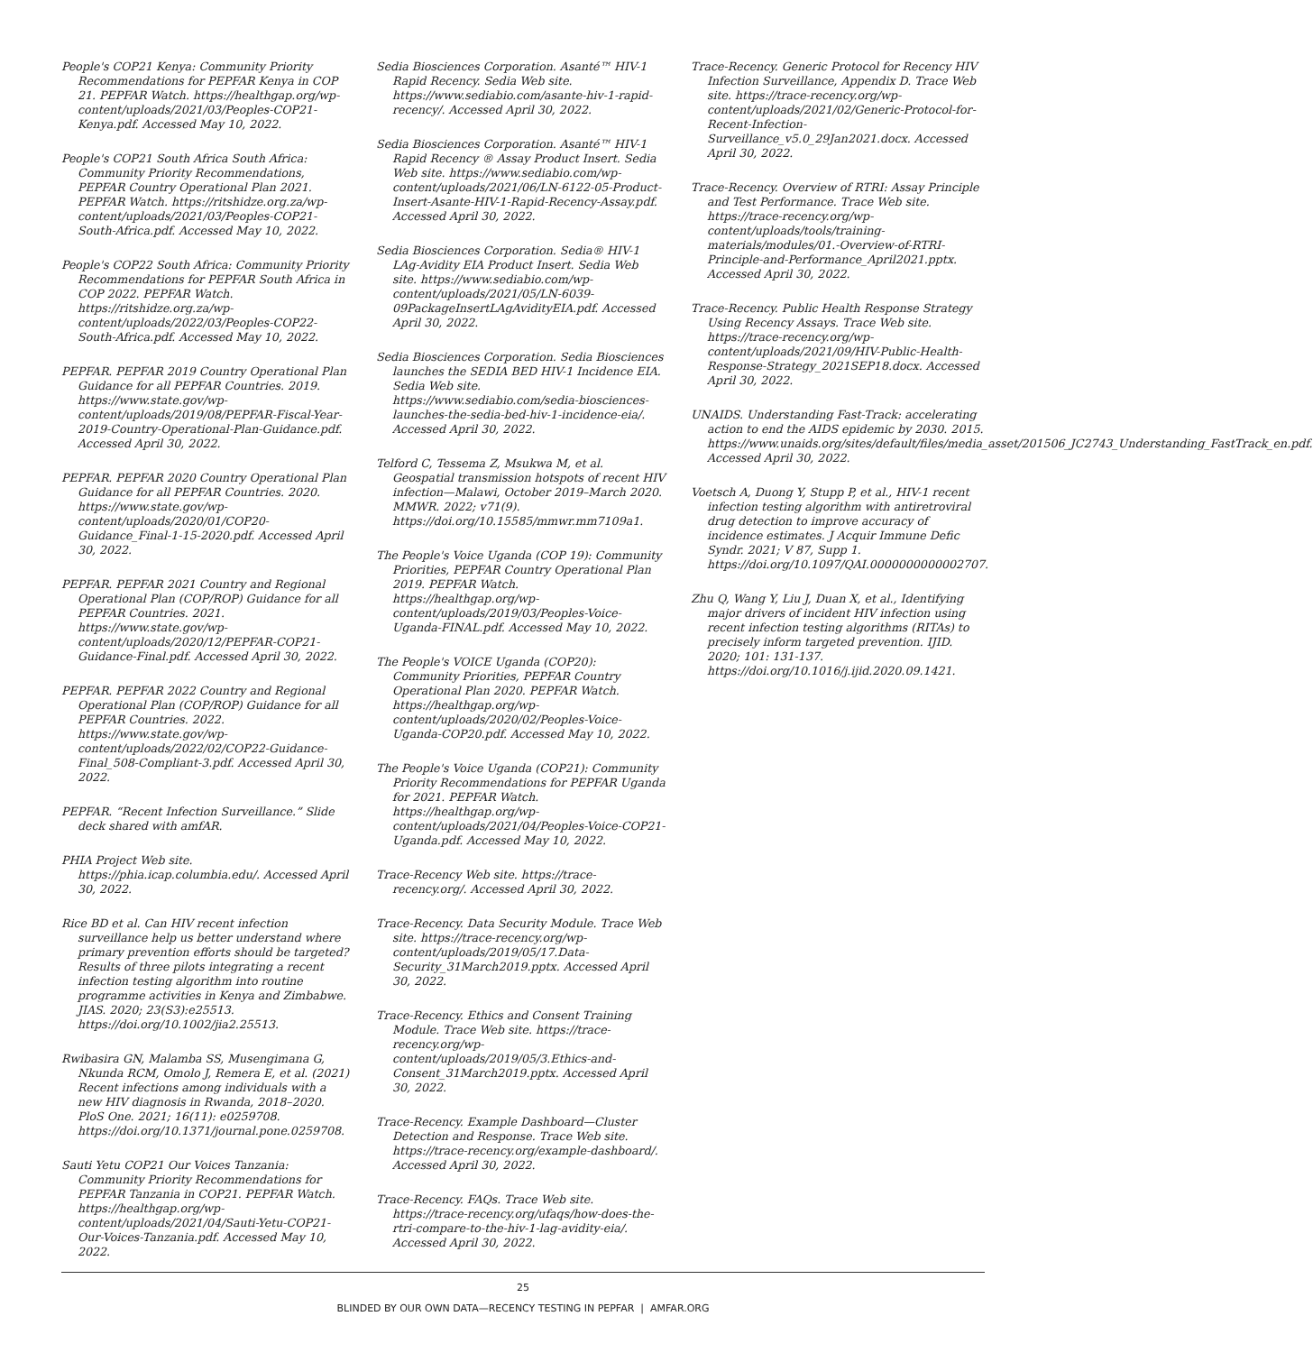People's COP21 Kenya: Community Priority Recommendations for PEPFAR Kenya in COP 21. PEPFAR Watch. https://healthgap.org/wp-content/uploads/2021/03/Peoples-COP21-Kenya.pdf. Accessed May 10, 2022.
People's COP21 South Africa South Africa: Community Priority Recommendations, PEPFAR Country Operational Plan 2021. PEPFAR Watch. https://ritshidze.org.za/wp-content/uploads/2021/03/Peoples-COP21-South-Africa.pdf. Accessed May 10, 2022.
People's COP22 South Africa: Community Priority Recommendations for PEPFAR South Africa in COP 2022. PEPFAR Watch. https://ritshidze.org.za/wp-content/uploads/2022/03/Peoples-COP22-South-Africa.pdf. Accessed May 10, 2022.
PEPFAR. PEPFAR 2019 Country Operational Plan Guidance for all PEPFAR Countries. 2019. https://www.state.gov/wp-content/uploads/2019/08/PEPFAR-Fiscal-Year-2019-Country-Operational-Plan-Guidance.pdf. Accessed April 30, 2022.
PEPFAR. PEPFAR 2020 Country Operational Plan Guidance for all PEPFAR Countries. 2020. https://www.state.gov/wp-content/uploads/2020/01/COP20-Guidance_Final-1-15-2020.pdf. Accessed April 30, 2022.
PEPFAR. PEPFAR 2021 Country and Regional Operational Plan (COP/ROP) Guidance for all PEPFAR Countries. 2021. https://www.state.gov/wp-content/uploads/2020/12/PEPFAR-COP21-Guidance-Final.pdf. Accessed April 30, 2022.
PEPFAR. PEPFAR 2022 Country and Regional Operational Plan (COP/ROP) Guidance for all PEPFAR Countries. 2022. https://www.state.gov/wp-content/uploads/2022/02/COP22-Guidance-Final_508-Compliant-3.pdf. Accessed April 30, 2022.
PEPFAR. “Recent Infection Surveillance.” Slide deck shared with amfAR.
PHIA Project Web site. https://phia.icap.columbia.edu/. Accessed April 30, 2022.
Rice BD et al. Can HIV recent infection surveillance help us better understand where primary prevention efforts should be targeted? Results of three pilots integrating a recent infection testing algorithm into routine programme activities in Kenya and Zimbabwe. JIAS. 2020; 23(S3):e25513. https://doi.org/10.1002/jia2.25513.
Rwibasira GN, Malamba SS, Musengimana G, Nkunda RCM, Omolo J, Remera E, et al. (2021) Recent infections among individuals with a new HIV diagnosis in Rwanda, 2018–2020. PloS One. 2021; 16(11): e0259708. https://doi.org/10.1371/journal.pone.0259708.
Sauti Yetu COP21 Our Voices Tanzania: Community Priority Recommendations for PEPFAR Tanzania in COP21. PEPFAR Watch. https://healthgap.org/wp-content/uploads/2021/04/Sauti-Yetu-COP21-Our-Voices-Tanzania.pdf. Accessed May 10, 2022.
Sedia Biosciences Corporation. Asanté™ HIV-1 Rapid Recency. Sedia Web site. https://www.sediabio.com/asante-hiv-1-rapid-recency/. Accessed April 30, 2022.
Sedia Biosciences Corporation. Asanté™ HIV-1 Rapid Recency ® Assay Product Insert. Sedia Web site. https://www.sediabio.com/wp-content/uploads/2021/06/LN-6122-05-Product-Insert-Asante-HIV-1-Rapid-Recency-Assay.pdf. Accessed April 30, 2022.
Sedia Biosciences Corporation. Sedia® HIV-1 LAg-Avidity EIA Product Insert. Sedia Web site. https://www.sediabio.com/wp-content/uploads/2021/05/LN-6039-09PackageInsertLAgAvidityEIA.pdf. Accessed April 30, 2022.
Sedia Biosciences Corporation. Sedia Biosciences launches the SEDIA BED HIV-1 Incidence EIA. Sedia Web site. https://www.sediabio.com/sedia-biosciences-launches-the-sedia-bed-hiv-1-incidence-eia/. Accessed April 30, 2022.
Telford C, Tessema Z, Msukwa M, et al. Geospatial transmission hotspots of recent HIV infection—Malawi, October 2019–March 2020. MMWR. 2022; v71(9). https://doi.org/10.15585/mmwr.mm7109a1.
The People's Voice Uganda (COP 19): Community Priorities, PEPFAR Country Operational Plan 2019. PEPFAR Watch. https://healthgap.org/wp-content/uploads/2019/03/Peoples-Voice-Uganda-FINAL.pdf. Accessed May 10, 2022.
The People's VOICE Uganda (COP20): Community Priorities, PEPFAR Country Operational Plan 2020. PEPFAR Watch. https://healthgap.org/wp-content/uploads/2020/02/Peoples-Voice-Uganda-COP20.pdf. Accessed May 10, 2022.
The People's Voice Uganda (COP21): Community Priority Recommendations for PEPFAR Uganda for 2021. PEPFAR Watch. https://healthgap.org/wp-content/uploads/2021/04/Peoples-Voice-COP21-Uganda.pdf. Accessed May 10, 2022.
Trace-Recency Web site. https://trace-recency.org/. Accessed April 30, 2022.
Trace-Recency. Data Security Module. Trace Web site. https://trace-recency.org/wp-content/uploads/2019/05/17.Data-Security_31March2019.pptx. Accessed April 30, 2022.
Trace-Recency. Ethics and Consent Training Module. Trace Web site. https://trace-recency.org/wp-content/uploads/2019/05/3.Ethics-and-Consent_31March2019.pptx. Accessed April 30, 2022.
Trace-Recency. Example Dashboard—Cluster Detection and Response. Trace Web site. https://trace-recency.org/example-dashboard/. Accessed April 30, 2022.
Trace-Recency. FAQs. Trace Web site. https://trace-recency.org/ufaqs/how-does-the-rtri-compare-to-the-hiv-1-lag-avidity-eia/. Accessed April 30, 2022.
Trace-Recency. Generic Protocol for Recency HIV Infection Surveillance, Appendix D. Trace Web site. https://trace-recency.org/wp-content/uploads/2021/02/Generic-Protocol-for-Recent-Infection-Surveillance_v5.0_29Jan2021.docx. Accessed April 30, 2022.
Trace-Recency. Overview of RTRI: Assay Principle and Test Performance. Trace Web site. https://trace-recency.org/wp-content/uploads/tools/training-materials/modules/01.-Overview-of-RTRI-Principle-and-Performance_April2021.pptx. Accessed April 30, 2022.
Trace-Recency. Public Health Response Strategy Using Recency Assays. Trace Web site. https://trace-recency.org/wp-content/uploads/2021/09/HIV-Public-Health-Response-Strategy_2021SEP18.docx. Accessed April 30, 2022.
UNAIDS. Understanding Fast-Track: accelerating action to end the AIDS epidemic by 2030. 2015. https://www.unaids.org/sites/default/files/media_asset/201506_JC2743_Understanding_FastTrack_en.pdf. Accessed April 30, 2022.
Voetsch A, Duong Y, Stupp P, et al., HIV-1 recent infection testing algorithm with antiretroviral drug detection to improve accuracy of incidence estimates. J Acquir Immune Defic Syndr. 2021; V 87, Supp 1. https://doi.org/10.1097/QAI.0000000000002707.
Zhu Q, Wang Y, Liu J, Duan X, et al., Identifying major drivers of incident HIV infection using recent infection testing algorithms (RITAs) to precisely inform targeted prevention. IJID. 2020; 101: 131-137. https://doi.org/10.1016/j.ijid.2020.09.1421.
25
BLINDED BY OUR OWN DATA—RECENCY TESTING IN PEPFAR | AMFAR.ORG